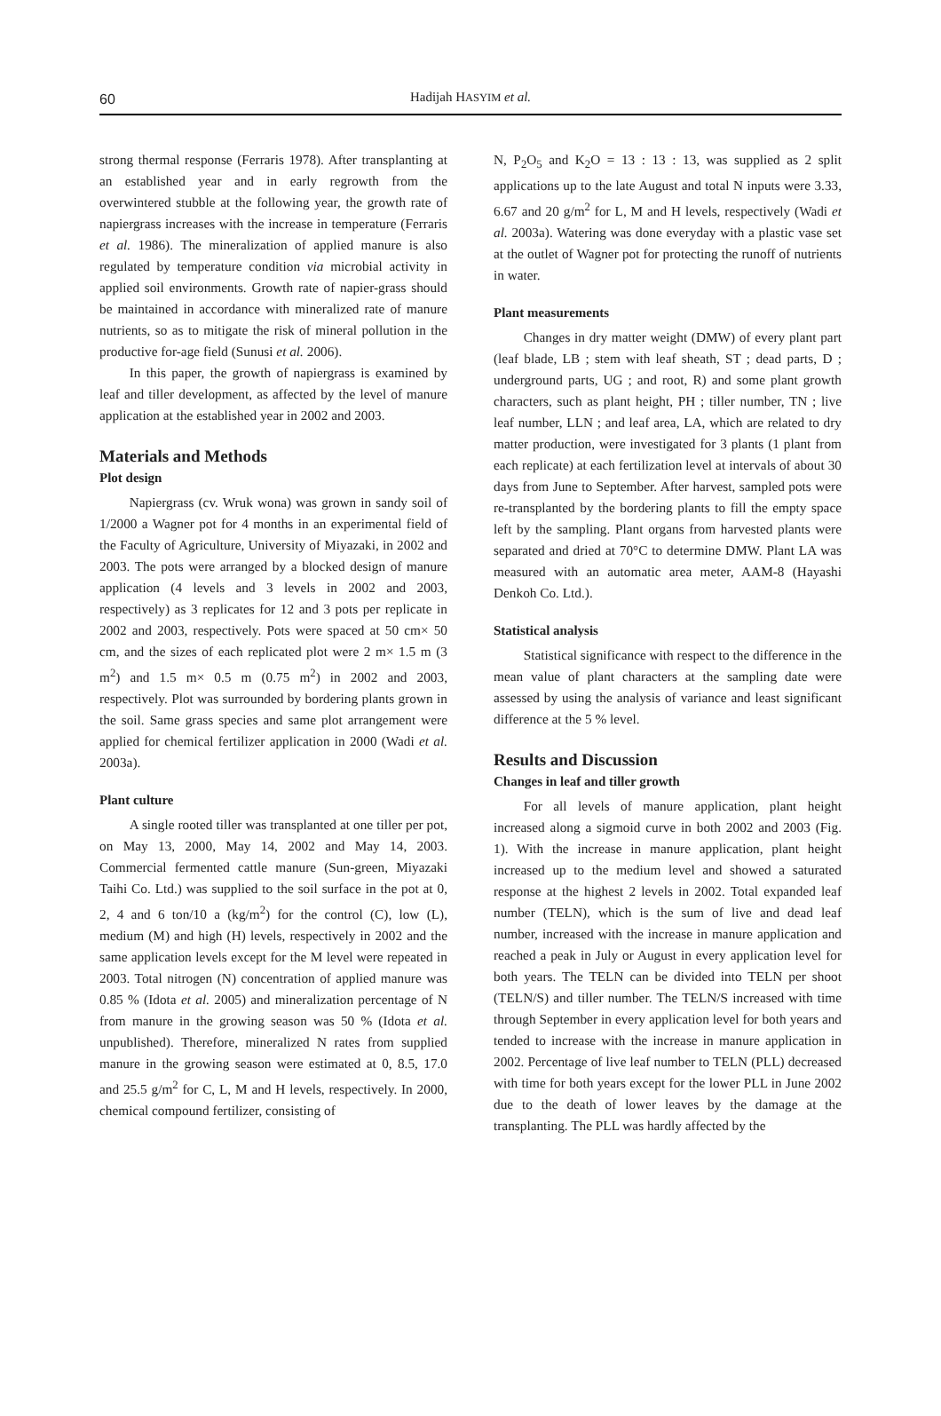60
Hadijah HASYIM et al.
strong thermal response (Ferraris 1978). After transplanting at an established year and in early regrowth from the overwintered stubble at the following year, the growth rate of napiergrass increases with the increase in temperature (Ferraris et al. 1986). The mineralization of applied manure is also regulated by temperature condition via microbial activity in applied soil environments. Growth rate of napier-grass should be maintained in accordance with mineralized rate of manure nutrients, so as to mitigate the risk of mineral pollution in the productive for-age field (Sunusi et al. 2006).
In this paper, the growth of napiergrass is examined by leaf and tiller development, as affected by the level of manure application at the established year in 2002 and 2003.
Materials and Methods
Plot design
Napiergrass (cv. Wruk wona) was grown in sandy soil of 1/2000 a Wagner pot for 4 months in an experimental field of the Faculty of Agriculture, University of Miyazaki, in 2002 and 2003. The pots were arranged by a blocked design of manure application (4 levels and 3 levels in 2002 and 2003, respectively) as 3 replicates for 12 and 3 pots per replicate in 2002 and 2003, respectively. Pots were spaced at 50 cm× 50 cm, and the sizes of each replicated plot were 2 m× 1.5 m (3 m<sup>2</sup>) and 1.5 m× 0.5 m (0.75 m<sup>2</sup>) in 2002 and 2003, respectively. Plot was surrounded by bordering plants grown in the soil. Same grass species and same plot arrangement were applied for chemical fertilizer application in 2000 (Wadi et al. 2003a).
Plant culture
A single rooted tiller was transplanted at one tiller per pot, on May 13, 2000, May 14, 2002 and May 14, 2003. Commercial fermented cattle manure (Sun-green, Miyazaki Taihi Co. Ltd.) was supplied to the soil surface in the pot at 0, 2, 4 and 6 ton/10 a (kg/m<sup>2</sup>) for the control (C), low (L), medium (M) and high (H) levels, respectively in 2002 and the same application levels except for the M level were repeated in 2003. Total nitrogen (N) concentration of applied manure was 0.85 % (Idota et al. 2005) and mineralization percentage of N from manure in the growing season was 50 % (Idota et al. unpublished). Therefore, mineralized N rates from supplied manure in the growing season were estimated at 0, 8.5, 17.0 and 25.5 g/m<sup>2</sup> for C, L, M and H levels, respectively. In 2000, chemical compound fertilizer, consisting of
N, P<sub>2</sub>O<sub>5</sub> and K<sub>2</sub>O = 13 : 13 : 13, was supplied as 2 split applications up to the late August and total N inputs were 3.33, 6.67 and 20 g/m<sup>2</sup> for L, M and H levels, respectively (Wadi et al. 2003a). Watering was done everyday with a plastic vase set at the outlet of Wagner pot for protecting the runoff of nutrients in water.
Plant measurements
Changes in dry matter weight (DMW) of every plant part (leaf blade, LB ; stem with leaf sheath, ST ; dead parts, D ; underground parts, UG ; and root, R) and some plant growth characters, such as plant height, PH ; tiller number, TN ; live leaf number, LLN ; and leaf area, LA, which are related to dry matter production, were investigated for 3 plants (1 plant from each replicate) at each fertilization level at intervals of about 30 days from June to September. After harvest, sampled pots were re-transplanted by the bordering plants to fill the empty space left by the sampling. Plant organs from harvested plants were separated and dried at 70°C to determine DMW. Plant LA was measured with an automatic area meter, AAM-8 (Hayashi Denkoh Co. Ltd.).
Statistical analysis
Statistical significance with respect to the difference in the mean value of plant characters at the sampling date were assessed by using the analysis of variance and least significant difference at the 5 % level.
Results and Discussion
Changes in leaf and tiller growth
For all levels of manure application, plant height increased along a sigmoid curve in both 2002 and 2003 (Fig. 1). With the increase in manure application, plant height increased up to the medium level and showed a saturated response at the highest 2 levels in 2002. Total expanded leaf number (TELN), which is the sum of live and dead leaf number, increased with the increase in manure application and reached a peak in July or August in every application level for both years. The TELN can be divided into TELN per shoot (TELN/S) and tiller number. The TELN/S increased with time through September in every application level for both years and tended to increase with the increase in manure application in 2002. Percentage of live leaf number to TELN (PLL) decreased with time for both years except for the lower PLL in June 2002 due to the death of lower leaves by the damage at the transplanting. The PLL was hardly affected by the